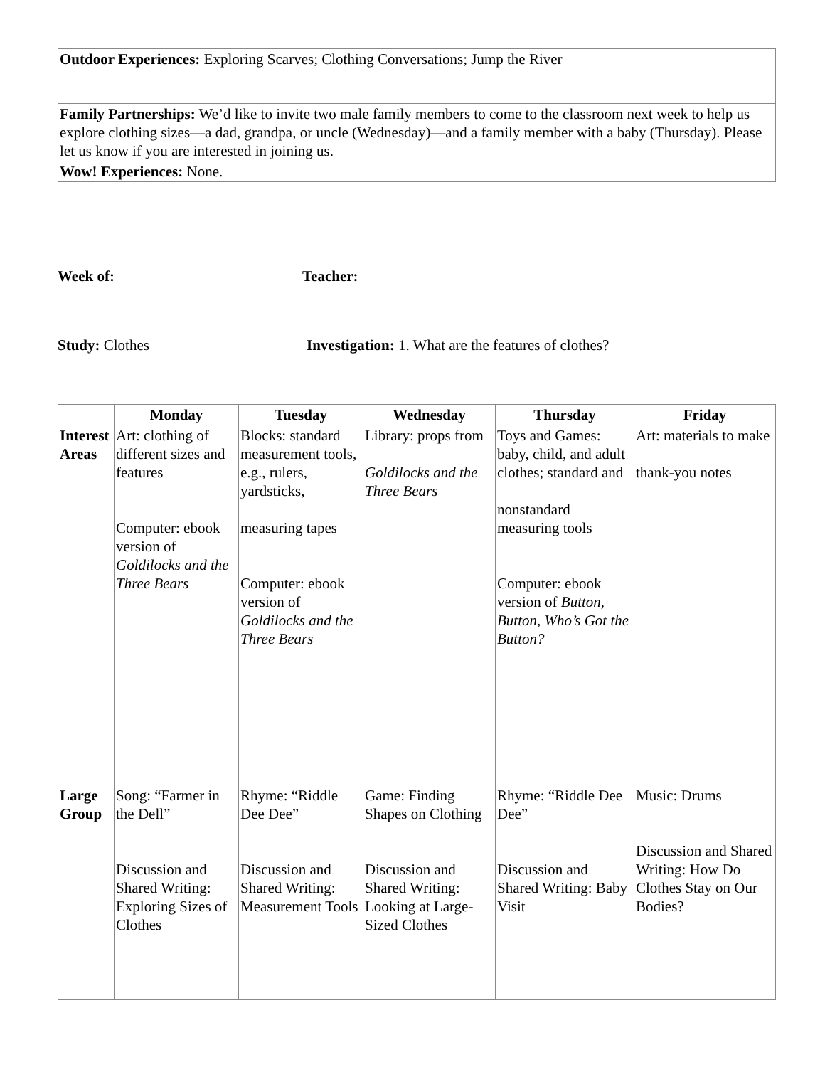| Outdoor Experiences: Exploring Scarves; Clothing Conversations; Jump the River |
| Family Partnerships: We’d like to invite two male family members to come to the classroom next week to help us explore clothing sizes—a dad, grandpa, or uncle (Wednesday)—and a family member with a baby (Thursday). Please let us know if you are interested in joining us. |
| Wow! Experiences: None. |
Week of: Teacher:
Study: Clothes Investigation: 1. What are the features of clothes?
| | Monday | Tuesday | Wednesday | Thursday | Friday |
| --- | --- | --- | --- | --- | --- |
| Interest Areas | Art: clothing of different sizes and features Computer: ebook version of Goldilocks and the Three Bears | Blocks: standard measurement tools, e.g., rulers, yardsticks, measuring tapes Computer: ebook version of Goldilocks and the Three Bears | Library: props from Goldilocks and the Three Bears | Toys and Games: baby, child, and adult clothes; standard and nonstandard measuring tools Computer: ebook version of Button, Button, Who’s Got the Button? | Art: materials to make thank-you notes |
| Large Group | Song: “Farmer in the Dell” Discussion and Shared Writing: Exploring Sizes of Clothes | Rhyme: “Riddle Dee Dee” Discussion and Shared Writing: Measurement Tools | Game: Finding Shapes on Clothing Discussion and Shared Writing: Looking at Large-Sized Clothes | Rhyme: “Riddle Dee Dee” Discussion and Shared Writing: Baby Visit | Music: Drums Discussion and Shared Writing: How Do Clothes Stay on Our Bodies? |